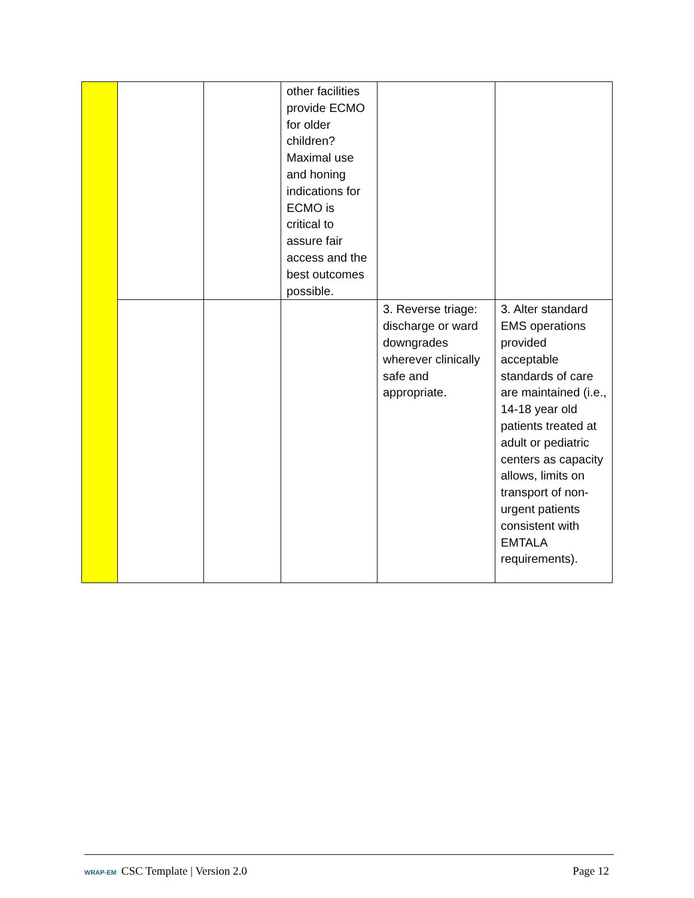| | | | other facilities provide ECMO for older children? Maximal use and honing indications for ECMO is critical to assure fair access and the best outcomes possible. | | |
| | | | | 3. Reverse triage: discharge or ward downgrades wherever clinically safe and appropriate. | 3. Alter standard EMS operations provided acceptable standards of care are maintained (i.e., 14-18 year old patients treated at adult or pediatric centers as capacity allows, limits on transport of non-urgent patients consistent with EMTALA requirements). |
WRAP-EM CSC Template | Version 2.0
Page 12